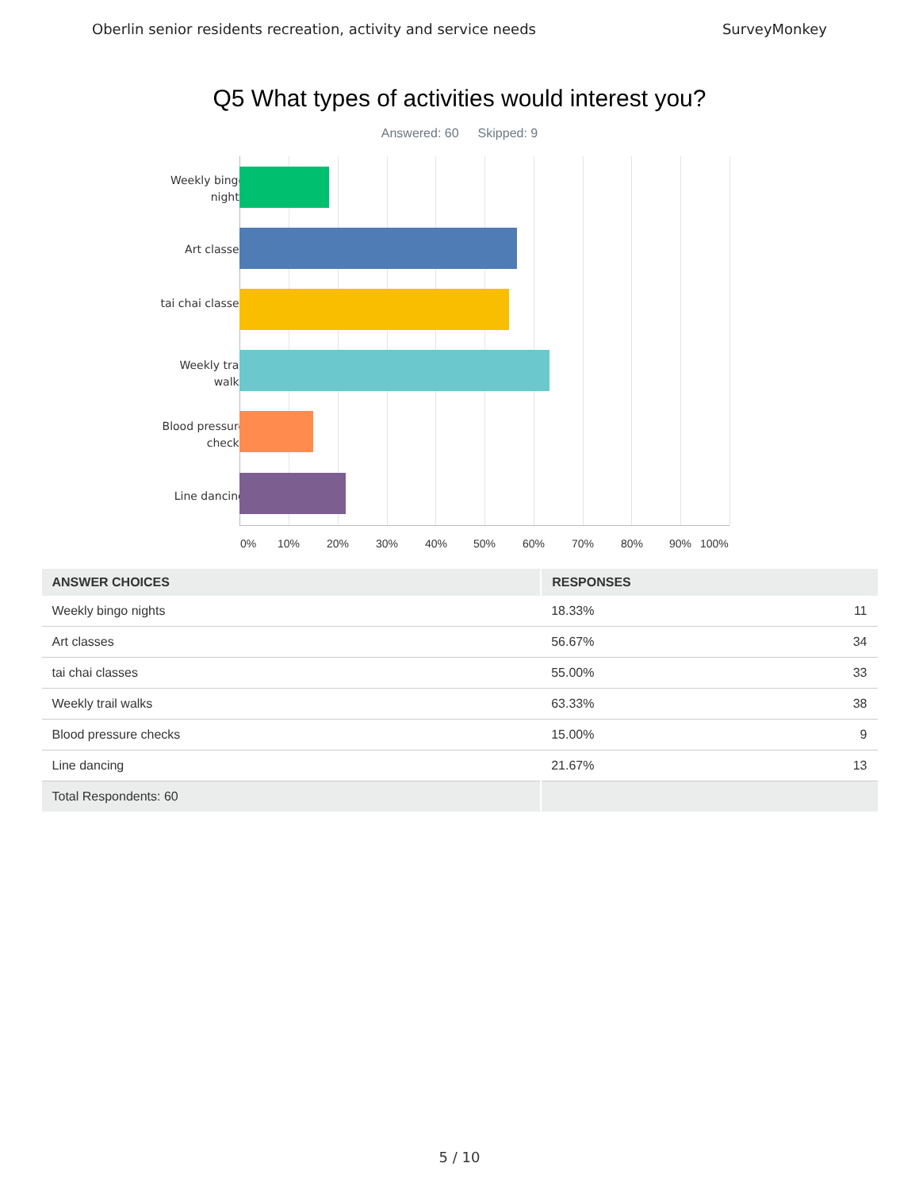Oberlin senior residents recreation, activity and service needs SurveyMonkey
Q5 What types of activities would interest you?
Answered: 60 Skipped: 9
Weekly bingo nights
Art classes
tai chai classes
Weekly trail walks
Blood pressure checks
Line dancing
0% 10% 20% 30% 40% 50% 60% 70% 80% 90% 100%
| ANSWER CHOICES | RESPONSES | |
| --- | --- | --- |
| Weekly bingo nights | 18.33% | 11 |
| Art classes | 56.67% | 34 |
| tai chai classes | 55.00% | 33 |
| Weekly trail walks | 63.33% | 38 |
| Blood pressure checks | 15.00% | 9 |
| Line dancing | 21.67% | 13 |
| Total Respondents: 60 | | |
5 / 10